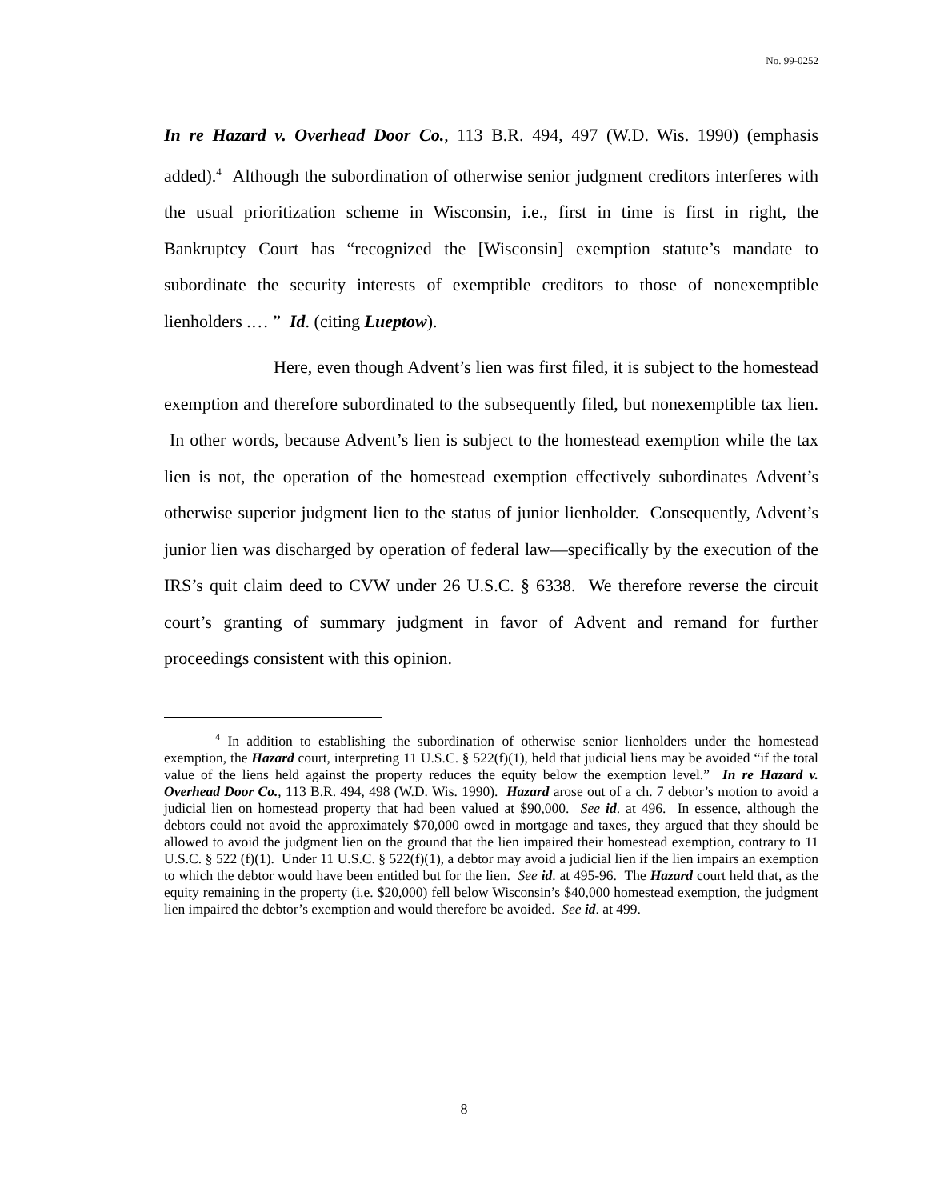No. 99-0252
In re Hazard v. Overhead Door Co., 113 B.R. 494, 497 (W.D. Wis. 1990) (emphasis added).<sup>4</sup> Although the subordination of otherwise senior judgment creditors interferes with the usual prioritization scheme in Wisconsin, i.e., first in time is first in right, the Bankruptcy Court has “recognized the [Wisconsin] exemption statute’s mandate to subordinate the security interests of exemptible creditors to those of nonexemptible lienholders .… ” Id. (citing Lueptow).
Here, even though Advent’s lien was first filed, it is subject to the homestead exemption and therefore subordinated to the subsequently filed, but nonexemptible tax lien. In other words, because Advent’s lien is subject to the homestead exemption while the tax lien is not, the operation of the homestead exemption effectively subordinates Advent’s otherwise superior judgment lien to the status of junior lienholder. Consequently, Advent’s junior lien was discharged by operation of federal law—specifically by the execution of the IRS’s quit claim deed to CVW under 26 U.S.C. § 6338. We therefore reverse the circuit court’s granting of summary judgment in favor of Advent and remand for further proceedings consistent with this opinion.
<sup>4</sup> In addition to establishing the subordination of otherwise senior lienholders under the homestead exemption, the Hazard court, interpreting 11 U.S.C. § 522(f)(1), held that judicial liens may be avoided “if the total value of the liens held against the property reduces the equity below the exemption level.” In re Hazard v. Overhead Door Co., 113 B.R. 494, 498 (W.D. Wis. 1990). Hazard arose out of a ch. 7 debtor’s motion to avoid a judicial lien on homestead property that had been valued at $90,000. See id. at 496. In essence, although the debtors could not avoid the approximately $70,000 owed in mortgage and taxes, they argued that they should be allowed to avoid the judgment lien on the ground that the lien impaired their homestead exemption, contrary to 11 U.S.C. § 522 (f)(1). Under 11 U.S.C. § 522(f)(1), a debtor may avoid a judicial lien if the lien impairs an exemption to which the debtor would have been entitled but for the lien. See id. at 495-96. The Hazard court held that, as the equity remaining in the property (i.e. $20,000) fell below Wisconsin’s $40,000 homestead exemption, the judgment lien impaired the debtor’s exemption and would therefore be avoided. See id. at 499.
8